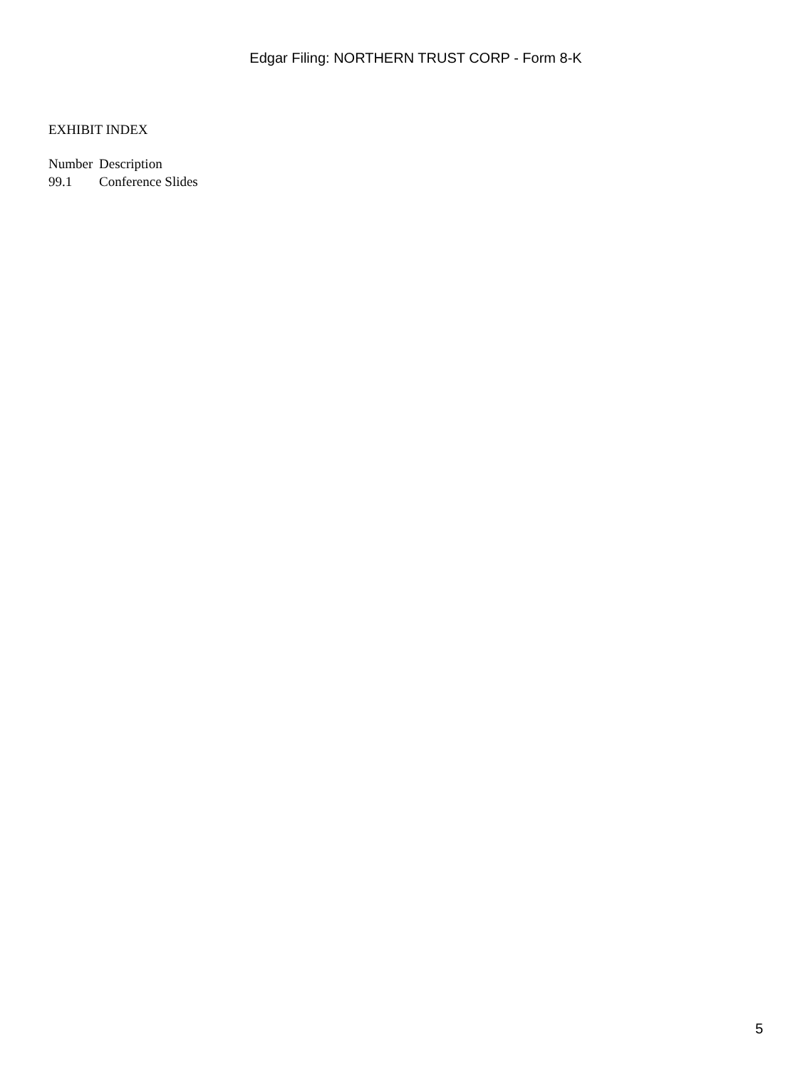Edgar Filing: NORTHERN TRUST CORP - Form 8-K
EXHIBIT INDEX
| Number | Description |
| --- | --- |
| 99.1 | Conference Slides |
5